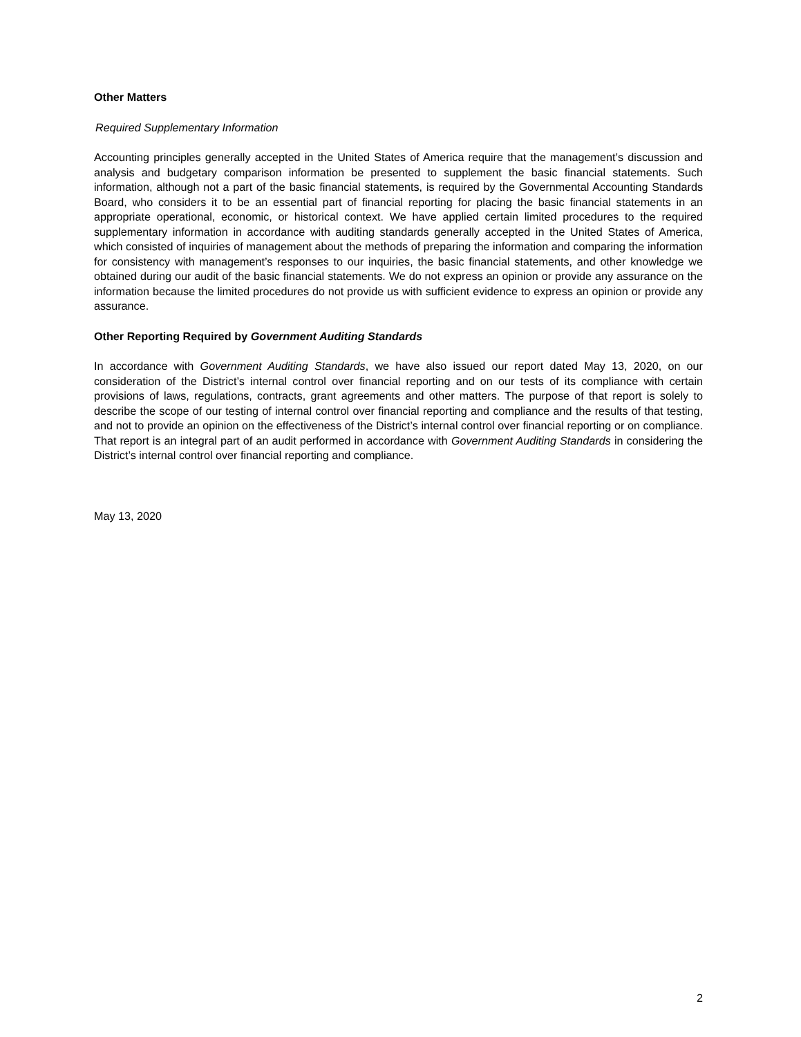Other Matters
Required Supplementary Information
Accounting principles generally accepted in the United States of America require that the management’s discussion and analysis and budgetary comparison information be presented to supplement the basic financial statements. Such information, although not a part of the basic financial statements, is required by the Governmental Accounting Standards Board, who considers it to be an essential part of financial reporting for placing the basic financial statements in an appropriate operational, economic, or historical context. We have applied certain limited procedures to the required supplementary information in accordance with auditing standards generally accepted in the United States of America, which consisted of inquiries of management about the methods of preparing the information and comparing the information for consistency with management’s responses to our inquiries, the basic financial statements, and other knowledge we obtained during our audit of the basic financial statements. We do not express an opinion or provide any assurance on the information because the limited procedures do not provide us with sufficient evidence to express an opinion or provide any assurance.
Other Reporting Required by Government Auditing Standards
In accordance with Government Auditing Standards, we have also issued our report dated May 13, 2020, on our consideration of the District’s internal control over financial reporting and on our tests of its compliance with certain provisions of laws, regulations, contracts, grant agreements and other matters. The purpose of that report is solely to describe the scope of our testing of internal control over financial reporting and compliance and the results of that testing, and not to provide an opinion on the effectiveness of the District’s internal control over financial reporting or on compliance. That report is an integral part of an audit performed in accordance with Government Auditing Standards in considering the District’s internal control over financial reporting and compliance.
May 13, 2020
2